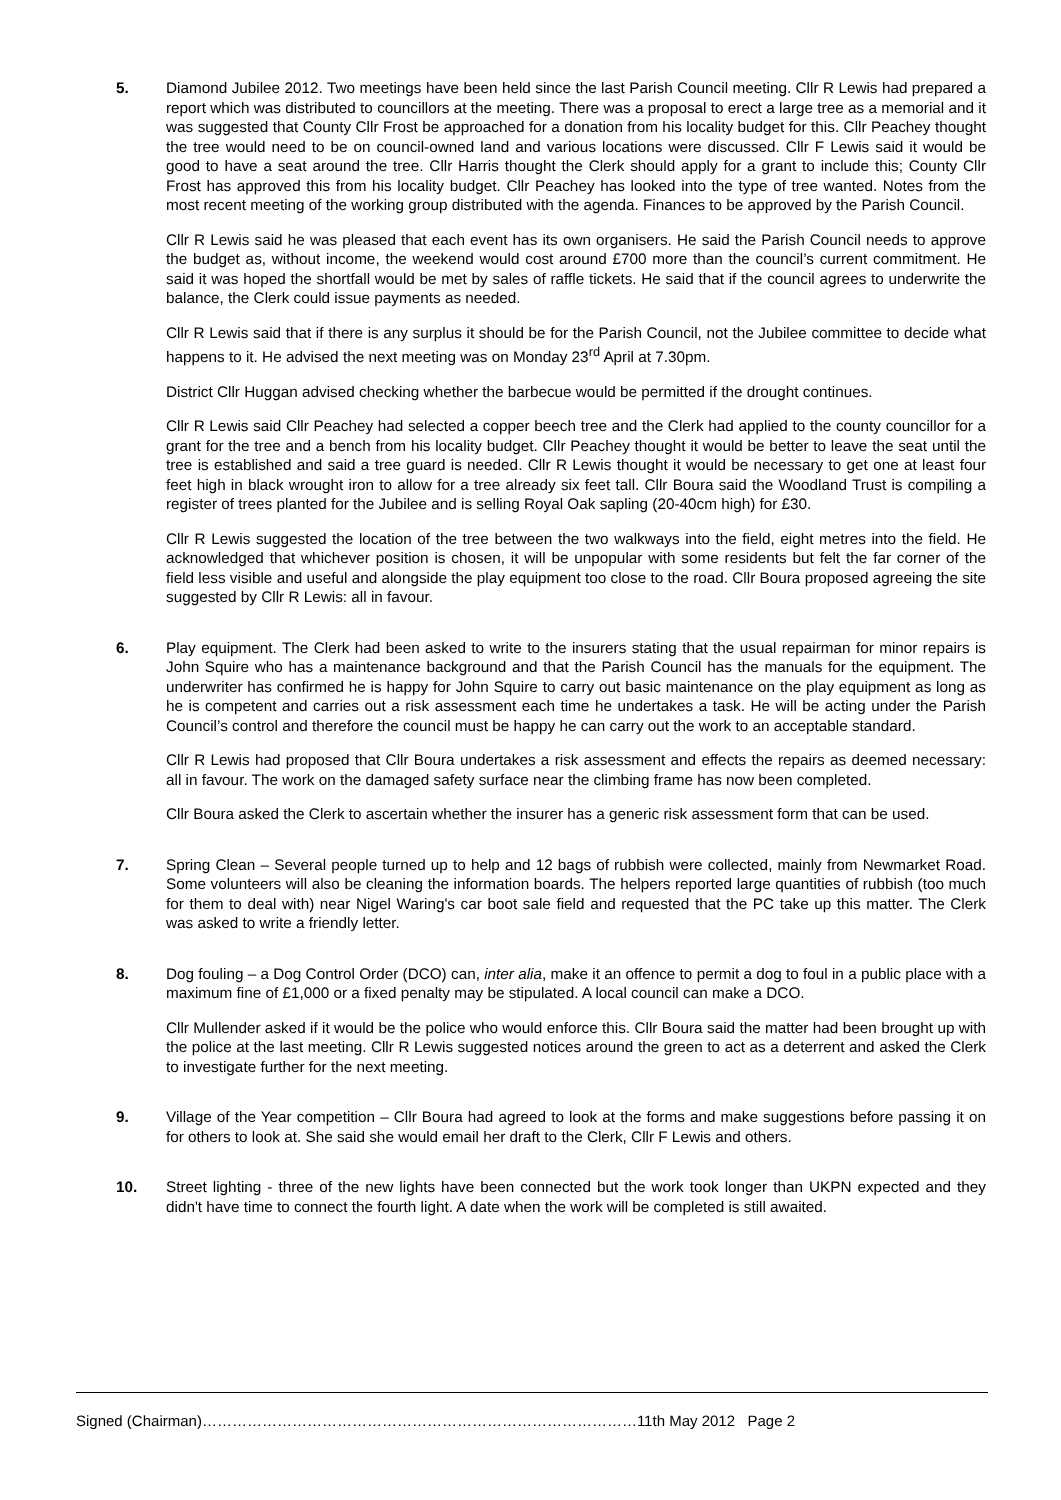5. Diamond Jubilee 2012. Two meetings have been held since the last Parish Council meeting. Cllr R Lewis had prepared a report which was distributed to councillors at the meeting. There was a proposal to erect a large tree as a memorial and it was suggested that County Cllr Frost be approached for a donation from his locality budget for this. Cllr Peachey thought the tree would need to be on council-owned land and various locations were discussed. Cllr F Lewis said it would be good to have a seat around the tree. Cllr Harris thought the Clerk should apply for a grant to include this; County Cllr Frost has approved this from his locality budget. Cllr Peachey has looked into the type of tree wanted. Notes from the most recent meeting of the working group distributed with the agenda. Finances to be approved by the Parish Council.
Cllr R Lewis said he was pleased that each event has its own organisers. He said the Parish Council needs to approve the budget as, without income, the weekend would cost around £700 more than the council’s current commitment. He said it was hoped the shortfall would be met by sales of raffle tickets. He said that if the council agrees to underwrite the balance, the Clerk could issue payments as needed.
Cllr R Lewis said that if there is any surplus it should be for the Parish Council, not the Jubilee committee to decide what happens to it. He advised the next meeting was on Monday 23<sup>rd</sup> April at 7.30pm.
District Cllr Huggan advised checking whether the barbecue would be permitted if the drought continues.
Cllr R Lewis said Cllr Peachey had selected a copper beech tree and the Clerk had applied to the county councillor for a grant for the tree and a bench from his locality budget. Cllr Peachey thought it would be better to leave the seat until the tree is established and said a tree guard is needed. Cllr R Lewis thought it would be necessary to get one at least four feet high in black wrought iron to allow for a tree already six feet tall. Cllr Boura said the Woodland Trust is compiling a register of trees planted for the Jubilee and is selling Royal Oak sapling (20-40cm high) for £30.
Cllr R Lewis suggested the location of the tree between the two walkways into the field, eight metres into the field. He acknowledged that whichever position is chosen, it will be unpopular with some residents but felt the far corner of the field less visible and useful and alongside the play equipment too close to the road. Cllr Boura proposed agreeing the site suggested by Cllr R Lewis: all in favour.
6. Play equipment. The Clerk had been asked to write to the insurers stating that the usual repairman for minor repairs is John Squire who has a maintenance background and that the Parish Council has the manuals for the equipment. The underwriter has confirmed he is happy for John Squire to carry out basic maintenance on the play equipment as long as he is competent and carries out a risk assessment each time he undertakes a task. He will be acting under the Parish Council’s control and therefore the council must be happy he can carry out the work to an acceptable standard.
Cllr R Lewis had proposed that Cllr Boura undertakes a risk assessment and effects the repairs as deemed necessary: all in favour. The work on the damaged safety surface near the climbing frame has now been completed.
Cllr Boura asked the Clerk to ascertain whether the insurer has a generic risk assessment form that can be used.
7. Spring Clean – Several people turned up to help and 12 bags of rubbish were collected, mainly from Newmarket Road. Some volunteers will also be cleaning the information boards. The helpers reported large quantities of rubbish (too much for them to deal with) near Nigel Waring's car boot sale field and requested that the PC take up this matter. The Clerk was asked to write a friendly letter.
8. Dog fouling – a Dog Control Order (DCO) can, inter alia, make it an offence to permit a dog to foul in a public place with a maximum fine of £1,000 or a fixed penalty may be stipulated. A local council can make a DCO.
Cllr Mullender asked if it would be the police who would enforce this. Cllr Boura said the matter had been brought up with the police at the last meeting. Cllr R Lewis suggested notices around the green to act as a deterrent and asked the Clerk to investigate further for the next meeting.
9. Village of the Year competition – Cllr Boura had agreed to look at the forms and make suggestions before passing it on for others to look at. She said she would email her draft to the Clerk, Cllr F Lewis and others.
10. Street lighting - three of the new lights have been connected but the work took longer than UKPN expected and they didn't have time to connect the fourth light. A date when the work will be completed is still awaited.
Signed (Chairman)……………………………………………………………………………11th May 2012 Page 2